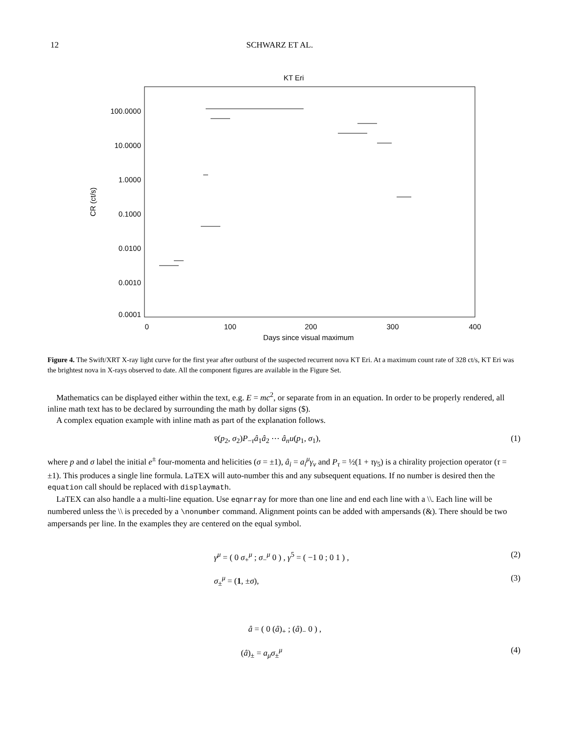12 SCHWARZ ET AL.
KT Eri
100.0000
10.0000
1.0000
0.1000
0.0100
0.0010
0.0001
0
100
200
300
400
Days since visual maximum
CR (ct/s)
Figure 4. The Swift/XRT X-ray light curve for the first year after outburst of the suspected recurrent nova KT Eri. At a maximum count rate of 328 ct/s, KT Eri was the brightest nova in X-rays observed to date. All the component figures are available in the Figure Set.
Mathematics can be displayed either within the text, e.g. E = mc<sup>2</sup>, or separate from in an equation. In order to be properly rendered, all inline math text has to be declared by surrounding the math by dollar signs ($).
A complex equation example with inline math as part of the explanation follows.
v̄(p<sub>2</sub>, σ<sub>2</sub>)P<sub>−τ</sub>â<sub>1</sub>â<sub>2</sub> ⋯ â<sub>n</sub>u(p<sub>1</sub>, σ<sub>1</sub>), (1)
where p and σ label the initial e<sup>±</sup> four-momenta and helicities (σ = ±1), â<sub>i</sub> = a<sub>i</sub><sup>μ</sup>γ<sub>ν</sub> and P<sub>τ</sub> = ½(1 + τγ<sub>5</sub>) is a chirality projection operator (τ = ±1). This produces a single line formula. LaTEX will auto-number this and any subsequent equations. If no number is desired then the equation call should be replaced with displaymath.
LaTEX can also handle a a multi-line equation. Use eqnarray for more than one line and end each line with a \\. Each line will be numbered unless the \\ is preceded by a \nonumber command. Alignment points can be added with ampersands (&). There should be two ampersands per line. In the examples they are centered on the equal symbol.
γ<sup>μ</sup> = ( 0 σ<sub>+</sub><sup>μ</sup> ; σ<sub>−</sub><sup>μ</sup> 0 ) , γ<sup>5</sup> = ( −1 0 ; 0 1 ) , (2)
σ<sub>±</sub><sup>μ</sup> = (1, ±σ), (3)
â = ( 0 (â)<sub>+</sub> ; (â)<sub>−</sub> 0 ) ,
(â)<sub>±</sub> = a<sub>μ</sub>σ<sub>±</sub><sup>μ</sup> (4)